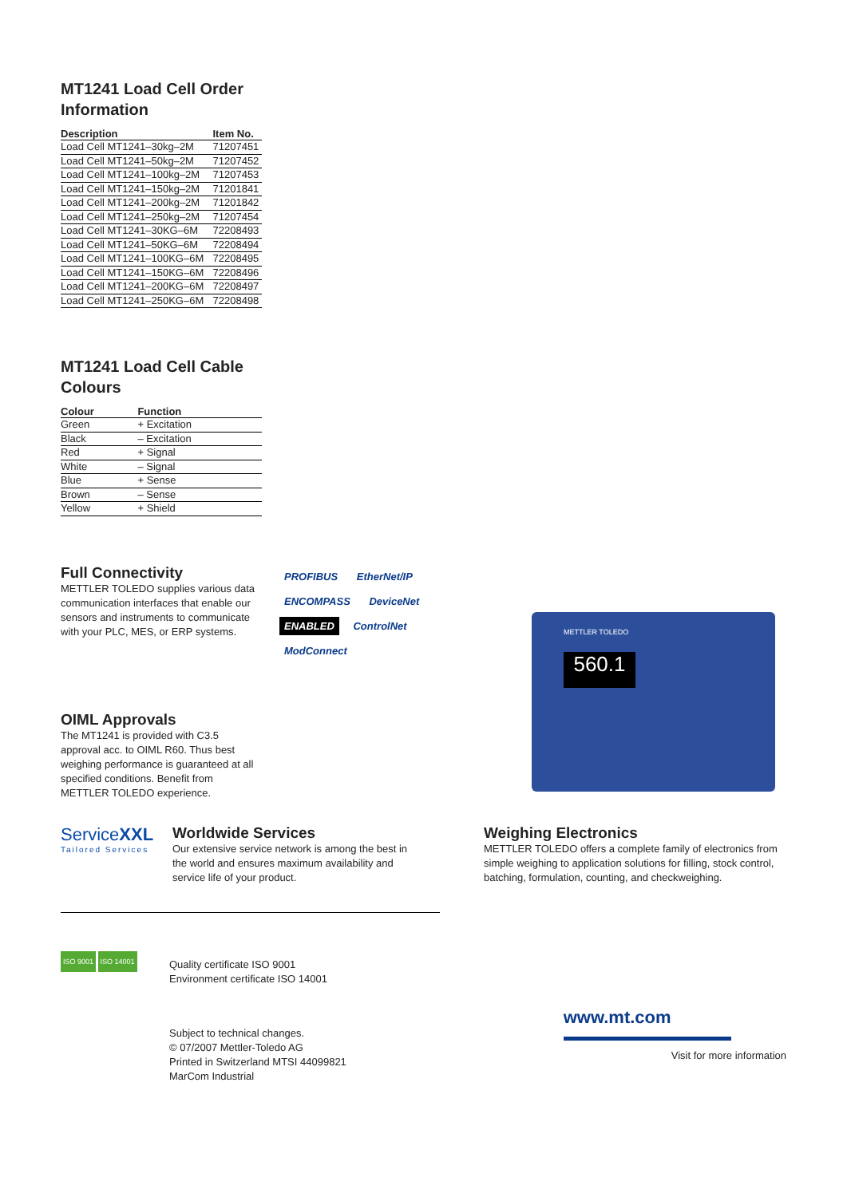MT1241 Load Cell Order
Information
| Description | Item No. |
| --- | --- |
| Load Cell MT1241–30kg–2M | 71207451 |
| Load Cell MT1241–50kg–2M | 71207452 |
| Load Cell MT1241–100kg–2M | 71207453 |
| Load Cell MT1241–150kg–2M | 71201841 |
| Load Cell MT1241–200kg–2M | 71201842 |
| Load Cell MT1241–250kg–2M | 71207454 |
| Load Cell MT1241–30KG–6M | 72208493 |
| Load Cell MT1241–50KG–6M | 72208494 |
| Load Cell MT1241–100KG–6M | 72208495 |
| Load Cell MT1241–150KG–6M | 72208496 |
| Load Cell MT1241–200KG–6M | 72208497 |
| Load Cell MT1241–250KG–6M | 72208498 |
MT1241 Load Cell Cable
Colours
| Colour | Function |
| --- | --- |
| Green | + Excitation |
| Black | – Excitation |
| Red | + Signal |
| White | – Signal |
| Blue | + Sense |
| Brown | – Sense |
| Yellow | + Shield |
Full Connectivity
METTLER TOLEDO supplies various data communication interfaces that enable our sensors and instruments to communicate with your PLC, MES, or ERP systems.
OIML Approvals
The MT1241 is provided with C3.5 approval acc. to OIML R60. Thus best weighing performance is guaranteed at all specified conditions. Benefit from METTLER TOLEDO experience.
PROFIBUS EtherNet/IP
ENCOMPASS DeviceNet
ENABLED ControlNet
ModConnect
METTLER TOLEDO
560.1
ServiceXXL
Tailored Services
Worldwide Services
Our extensive service network is among the best in the world and ensures maximum availability and service life of your product.
Weighing Electronics
METTLER TOLEDO offers a complete family of electronics from simple weighing to application solutions for filling, stock control, batching, formulation, counting, and checkweighing.
ISO 9001 ISO 14001
Quality certificate ISO 9001
Environment certificate ISO 14001
Subject to technical changes.
© 07/2007 Mettler-Toledo AG
Printed in Switzerland MTSI 44099821
MarCom Industrial
www.mt.com
Visit for more information